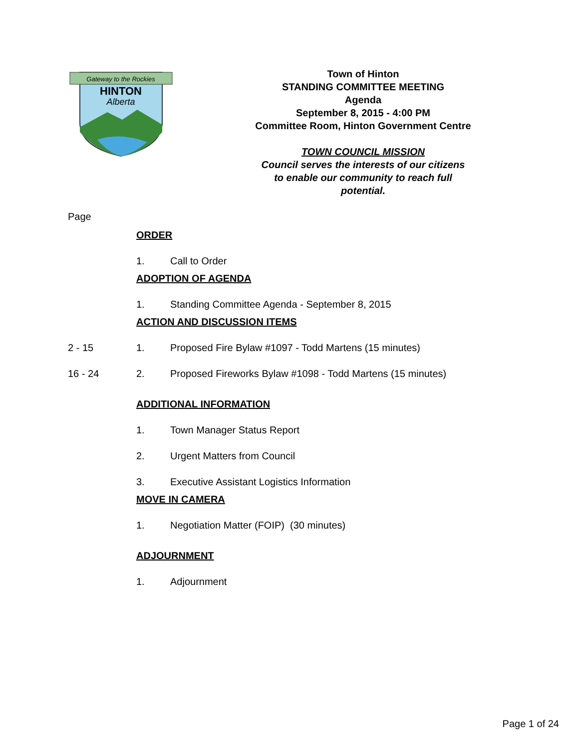Gateway to the Rockies
HINTON
Alberta
Town of Hinton
STANDING COMMITTEE MEETING
Agenda
September 8, 2015 - 4:00 PM
Committee Room, Hinton Government Centre
TOWN COUNCIL MISSION
Council serves the interests of our citizens
to enable our community to reach full
potential.
Page
ORDER
1. Call to Order
ADOPTION OF AGENDA
1. Standing Committee Agenda - September 8, 2015
ACTION AND DISCUSSION ITEMS
2 - 15 1. Proposed Fire Bylaw #1097 - Todd Martens (15 minutes)
16 - 24 2. Proposed Fireworks Bylaw #1098 - Todd Martens (15 minutes)
ADDITIONAL INFORMATION
1. Town Manager Status Report
2. Urgent Matters from Council
3. Executive Assistant Logistics Information
MOVE IN CAMERA
1. Negotiation Matter (FOIP) (30 minutes)
ADJOURNMENT
1. Adjournment
Page 1 of 24